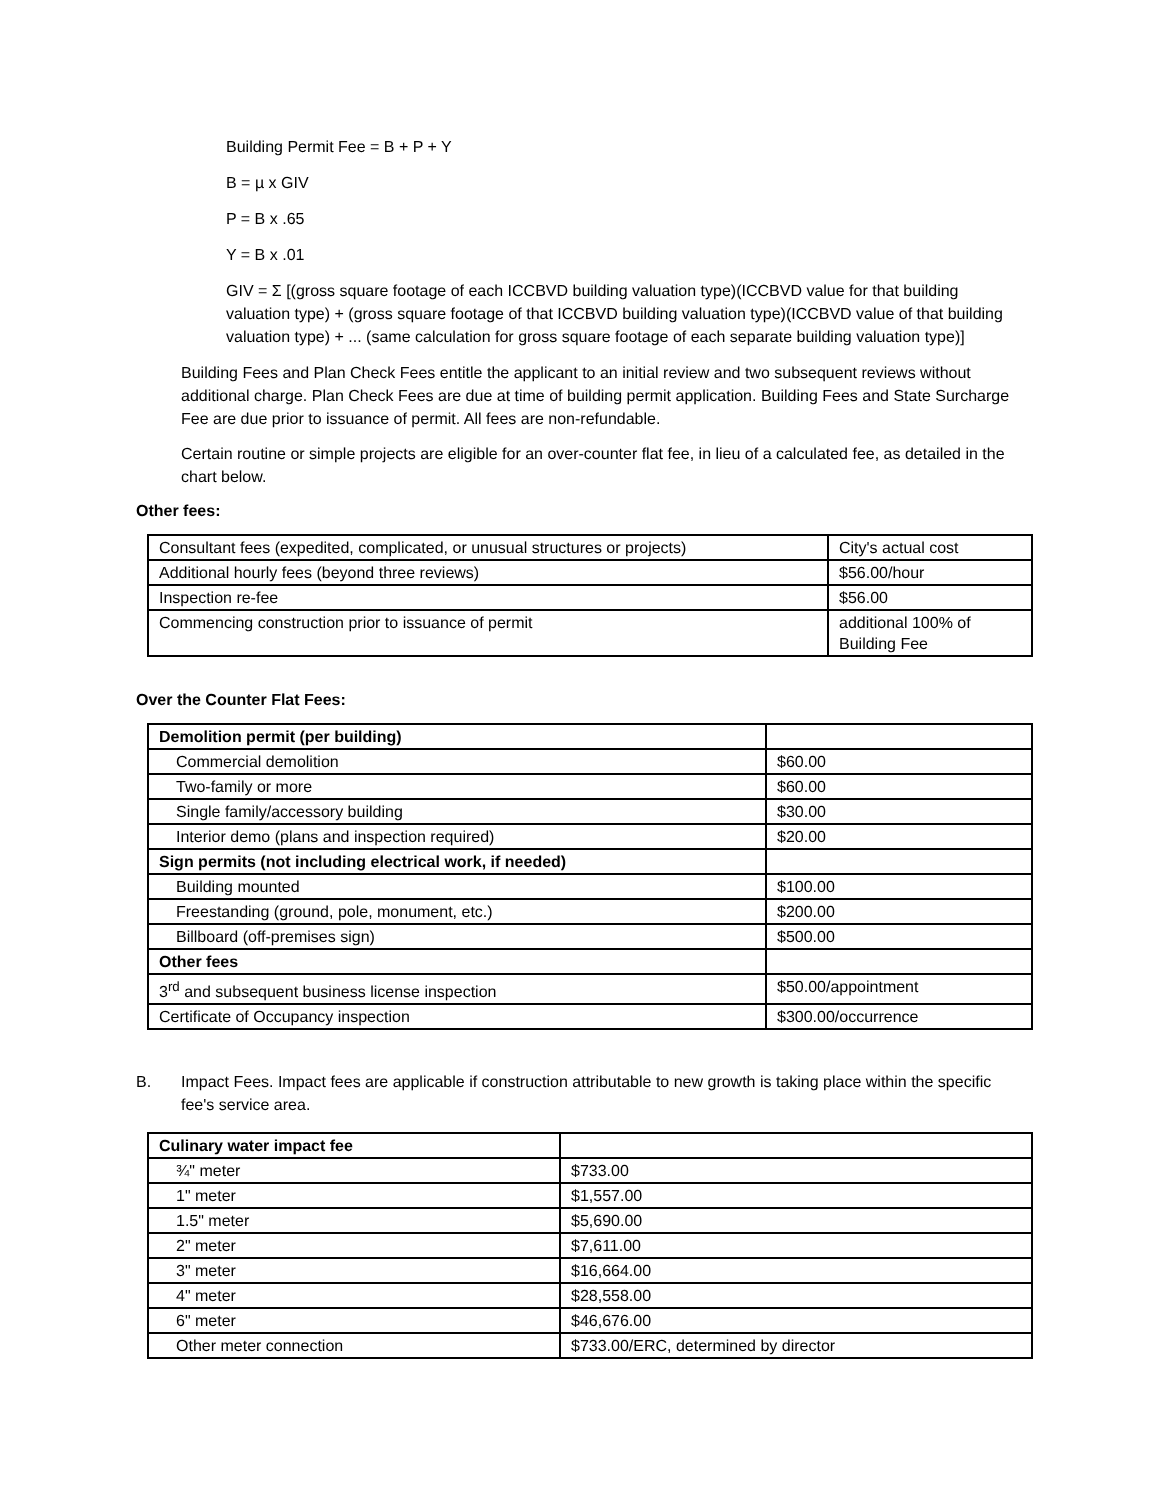Building Permit Fee = B + P + Y
B = µ x GIV
P = B x .65
Y = B x .01
GIV = Σ [(gross square footage of each ICCBVD building valuation type)(ICCBVD value for that building valuation type) + (gross square footage of that ICCBVD building valuation type)(ICCBVD value of that building valuation type) + ... (same calculation for gross square footage of each separate building valuation type)]
Building Fees and Plan Check Fees entitle the applicant to an initial review and two subsequent reviews without additional charge. Plan Check Fees are due at time of building permit application. Building Fees and State Surcharge Fee are due prior to issuance of permit. All fees are non-refundable.
Certain routine or simple projects are eligible for an over-counter flat fee, in lieu of a calculated fee, as detailed in the chart below.
Other fees:
| Consultant fees (expedited, complicated, or unusual structures or projects) | City's actual cost |
| Additional hourly fees (beyond three reviews) | $56.00/hour |
| Inspection re-fee | $56.00 |
| Commencing construction prior to issuance of permit | additional 100% of Building Fee |
Over the Counter Flat Fees:
| Demolition permit (per building) | |
| Commercial demolition | $60.00 |
| Two-family or more | $60.00 |
| Single family/accessory building | $30.00 |
| Interior demo (plans and inspection required) | $20.00 |
| Sign permits (not including electrical work, if needed) | |
| Building mounted | $100.00 |
| Freestanding (ground, pole, monument, etc.) | $200.00 |
| Billboard (off-premises sign) | $500.00 |
| Other fees | |
| 3<sup>rd</sup> and subsequent business license inspection | $50.00/appointment |
| Certificate of Occupancy inspection | $300.00/occurrence |
B. Impact Fees. Impact fees are applicable if construction attributable to new growth is taking place within the specific fee's service area.
| Culinary water impact fee | |
| ¾" meter | $733.00 |
| 1" meter | $1,557.00 |
| 1.5" meter | $5,690.00 |
| 2" meter | $7,611.00 |
| 3" meter | $16,664.00 |
| 4" meter | $28,558.00 |
| 6" meter | $46,676.00 |
| Other meter connection | $733.00/ERC, determined by director |